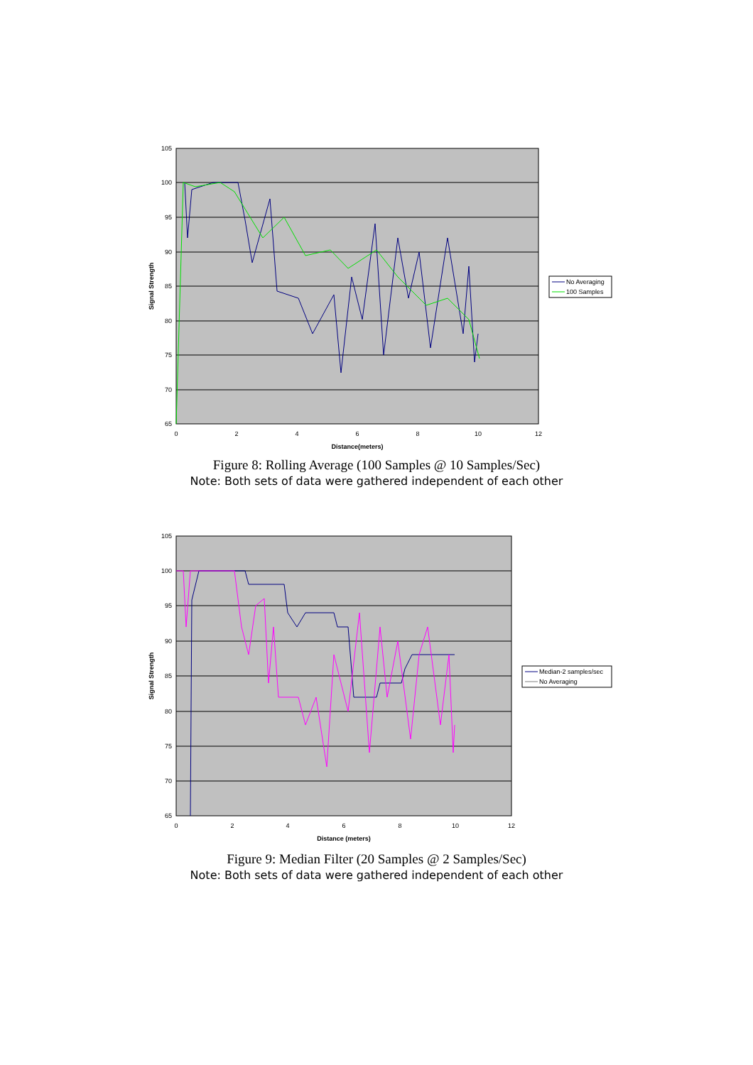105
100
95
90
85
80
75
70
65
0
2
4
6
8
10
12
Distance(meters)
Signal Strength
No Averaging
100 Samples
Figure 8: Rolling Average (100 Samples @ 10 Samples/Sec)
Note: Both sets of data were gathered independent of each other
105
100
95
90
85
80
75
70
65
0
2
4
6
8
10
12
Distance (meters)
Signal Strength
Median-2 samples/sec
No Averaging
Figure 9: Median Filter (20 Samples @ 2 Samples/Sec)
Note: Both sets of data were gathered independent of each other